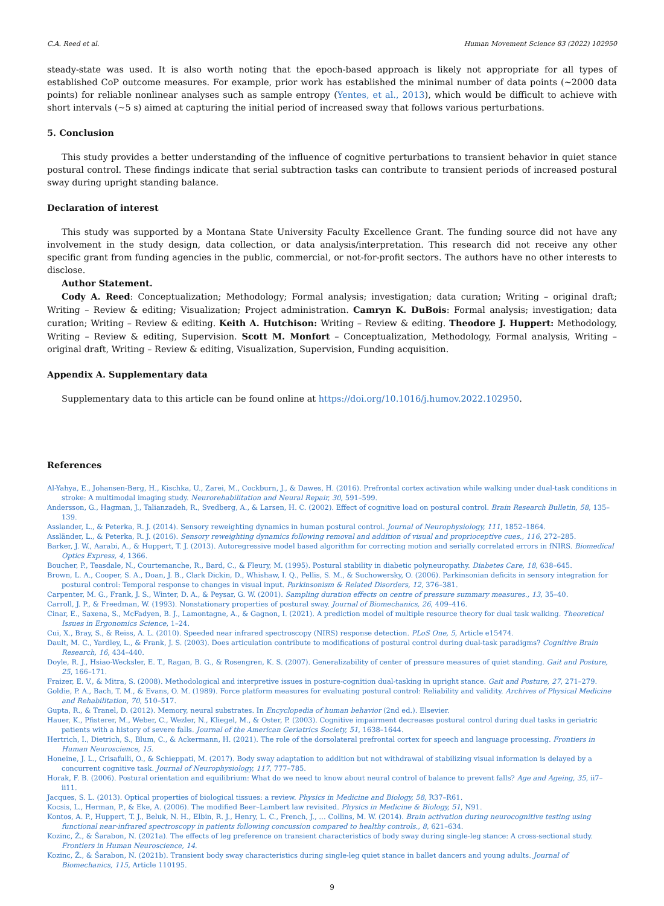C.A. Reed et al. Human Movement Science 83 (2022) 102950
steady-state was used. It is also worth noting that the epoch-based approach is likely not appropriate for all types of established CoP outcome measures. For example, prior work has established the minimal number of data points (~2000 data points) for reliable nonlinear analyses such as sample entropy (Yentes, et al., 2013), which would be difficult to achieve with short intervals (~5 s) aimed at capturing the initial period of increased sway that follows various perturbations.
5. Conclusion
This study provides a better understanding of the influence of cognitive perturbations to transient behavior in quiet stance postural control. These findings indicate that serial subtraction tasks can contribute to transient periods of increased postural sway during upright standing balance.
Declaration of interest
This study was supported by a Montana State University Faculty Excellence Grant. The funding source did not have any involvement in the study design, data collection, or data analysis/interpretation. This research did not receive any other specific grant from funding agencies in the public, commercial, or not-for-profit sectors. The authors have no other interests to disclose.
Author Statement.
Cody A. Reed: Conceptualization; Methodology; Formal analysis; investigation; data curation; Writing – original draft; Writing – Review & editing; Visualization; Project administration. Camryn K. DuBois: Formal analysis; investigation; data curation; Writing – Review & editing. Keith A. Hutchison: Writing – Review & editing. Theodore J. Huppert: Methodology, Writing – Review & editing, Supervision. Scott M. Monfort – Conceptualization, Methodology, Formal analysis, Writing – original draft, Writing – Review & editing, Visualization, Supervision, Funding acquisition.
Appendix A. Supplementary data
Supplementary data to this article can be found online at https://doi.org/10.1016/j.humov.2022.102950.
References
Al-Yahya, E., Johansen-Berg, H., Kischka, U., Zarei, M., Cockburn, J., & Dawes, H. (2016). Prefrontal cortex activation while walking under dual-task conditions in stroke: A multimodal imaging study. Neurorehabilitation and Neural Repair, 30, 591–599.
Andersson, G., Hagman, J., Talianzadeh, R., Svedberg, A., & Larsen, H. C. (2002). Effect of cognitive load on postural control. Brain Research Bulletin, 58, 135–139.
Asslander, L., & Peterka, R. J. (2014). Sensory reweighting dynamics in human postural control. Journal of Neurophysiology, 111, 1852–1864.
Assländer, L., & Peterka, R. J. (2016). Sensory reweighting dynamics following removal and addition of visual and proprioceptive cues., 116, 272–285.
Barker, J. W., Aarabi, A., & Huppert, T. J. (2013). Autoregressive model based algorithm for correcting motion and serially correlated errors in fNIRS. Biomedical Optics Express, 4, 1366.
Boucher, P., Teasdale, N., Courtemanche, R., Bard, C., & Fleury, M. (1995). Postural stability in diabetic polyneuropathy. Diabetes Care, 18, 638–645.
Brown, L. A., Cooper, S. A., Doan, J. B., Clark Dickin, D., Whishaw, I. Q., Pellis, S. M., & Suchowersky, O. (2006). Parkinsonian deficits in sensory integration for postural control: Temporal response to changes in visual input. Parkinsonism & Related Disorders, 12, 376–381.
Carpenter, M. G., Frank, J. S., Winter, D. A., & Peysar, G. W. (2001). Sampling duration effects on centre of pressure summary measures., 13, 35–40.
Carroll, J. P., & Freedman, W. (1993). Nonstationary properties of postural sway. Journal of Biomechanics, 26, 409–416.
Cinar, E., Saxena, S., McFadyen, B. J., Lamontagne, A., & Gagnon, I. (2021). A prediction model of multiple resource theory for dual task walking. Theoretical Issues in Ergonomics Science, 1–24.
Cui, X., Bray, S., & Reiss, A. L. (2010). Speeded near infrared spectroscopy (NIRS) response detection. PLoS One, 5, Article e15474.
Dault, M. C., Yardley, L., & Frank, J. S. (2003). Does articulation contribute to modifications of postural control during dual-task paradigms? Cognitive Brain Research, 16, 434–440.
Doyle, R. J., Hsiao-Wecksler, E. T., Ragan, B. G., & Rosengren, K. S. (2007). Generalizability of center of pressure measures of quiet standing. Gait and Posture, 25, 166–171.
Fraizer, E. V., & Mitra, S. (2008). Methodological and interpretive issues in posture-cognition dual-tasking in upright stance. Gait and Posture, 27, 271–279.
Goldie, P. A., Bach, T. M., & Evans, O. M. (1989). Force platform measures for evaluating postural control: Reliability and validity. Archives of Physical Medicine and Rehabilitation, 70, 510–517.
Gupta, R., & Tranel, D. (2012). Memory, neural substrates. In Encyclopedia of human behavior (2nd ed.). Elsevier.
Hauer, K., Pfisterer, M., Weber, C., Wezler, N., Kliegel, M., & Oster, P. (2003). Cognitive impairment decreases postural control during dual tasks in geriatric patients with a history of severe falls. Journal of the American Geriatrics Society, 51, 1638–1644.
Hertrich, I., Dietrich, S., Blum, C., & Ackermann, H. (2021). The role of the dorsolateral prefrontal cortex for speech and language processing. Frontiers in Human Neuroscience, 15.
Honeine, J. L., Crisafulli, O., & Schieppati, M. (2017). Body sway adaptation to addition but not withdrawal of stabilizing visual information is delayed by a concurrent cognitive task. Journal of Neurophysiology, 117, 777–785.
Horak, F. B. (2006). Postural orientation and equilibrium: What do we need to know about neural control of balance to prevent falls? Age and Ageing, 35, ii7–ii11.
Jacques, S. L. (2013). Optical properties of biological tissues: a review. Physics in Medicine and Biology, 58, R37–R61.
Kocsis, L., Herman, P., & Eke, A. (2006). The modified Beer–Lambert law revisited. Physics in Medicine & Biology, 51, N91.
Kontos, A. P., Huppert, T. J., Beluk, N. H., Elbin, R. J., Henry, L. C., French, J., … Collins, M. W. (2014). Brain activation during neurocognitive testing using functional near-infrared spectroscopy in patients following concussion compared to healthy controls., 8, 621–634.
Kozinc, Ž., & Šarabon, N. (2021a). The effects of leg preference on transient characteristics of body sway during single-leg stance: A cross-sectional study. Frontiers in Human Neuroscience, 14.
Kozinc, Ž., & Šarabon, N. (2021b). Transient body sway characteristics during single-leg quiet stance in ballet dancers and young adults. Journal of Biomechanics, 115, Article 110195.
9